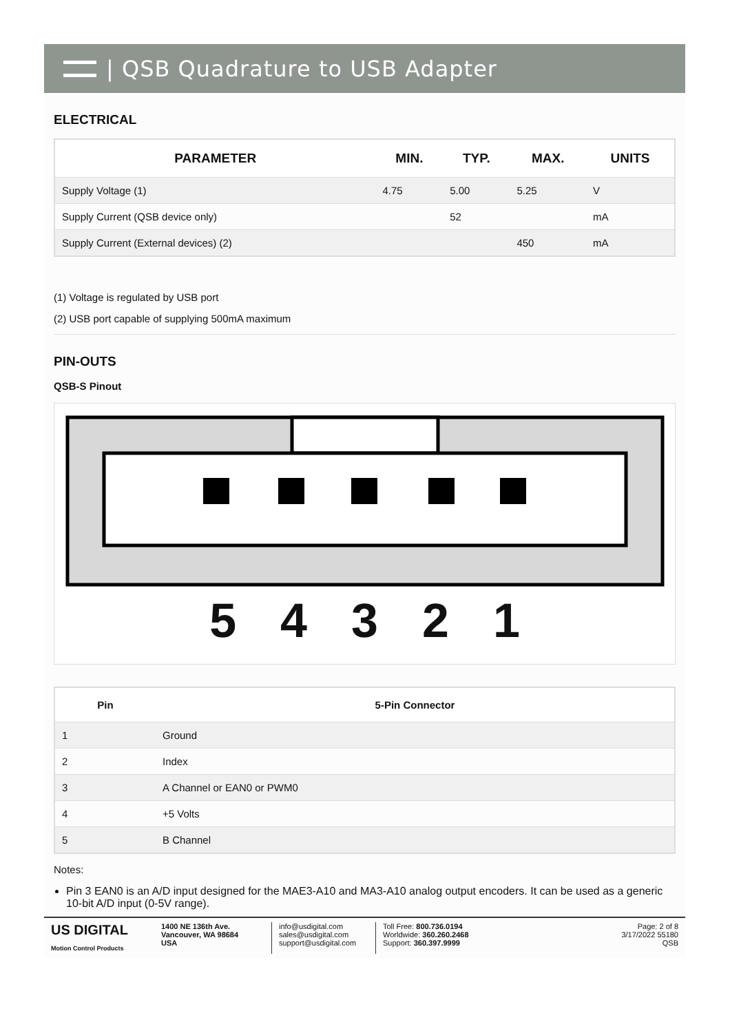| QSB Quadrature to USB Adapter
ELECTRICAL
| PARAMETER | MIN. | TYP. | MAX. | UNITS |
| --- | --- | --- | --- | --- |
| Supply Voltage (1) | 4.75 | 5.00 | 5.25 | V |
| Supply Current (QSB device only) | | 52 | | mA |
| Supply Current (External devices) (2) | | | 450 | mA |
(1) Voltage is regulated by USB port
(2) USB port capable of supplying 500mA maximum
PIN-OUTS
QSB-S Pinout
5 4 3 2 1
| Pin | 5-Pin Connector |
| --- | --- |
| 1 | Ground |
| 2 | Index |
| 3 | A Channel or EAN0 or PWM0 |
| 4 | +5 Volts |
| 5 | B Channel |
Notes:
Pin 3 EAN0 is an A/D input designed for the MAE3-A10 and MA3-A10 analog output encoders. It can be used as a generic 10-bit A/D input (0-5V range).
US DIGITAL
Motion Control Products
1400 NE 136th Ave.
Vancouver, WA 98684
USA
info@usdigital.com
sales@usdigital.com
support@usdigital.com
Toll Free: 800.736.0194
Worldwide: 360.260.2468
Support: 360.397.9999
Page: 2 of 8
3/17/2022 55180
QSB